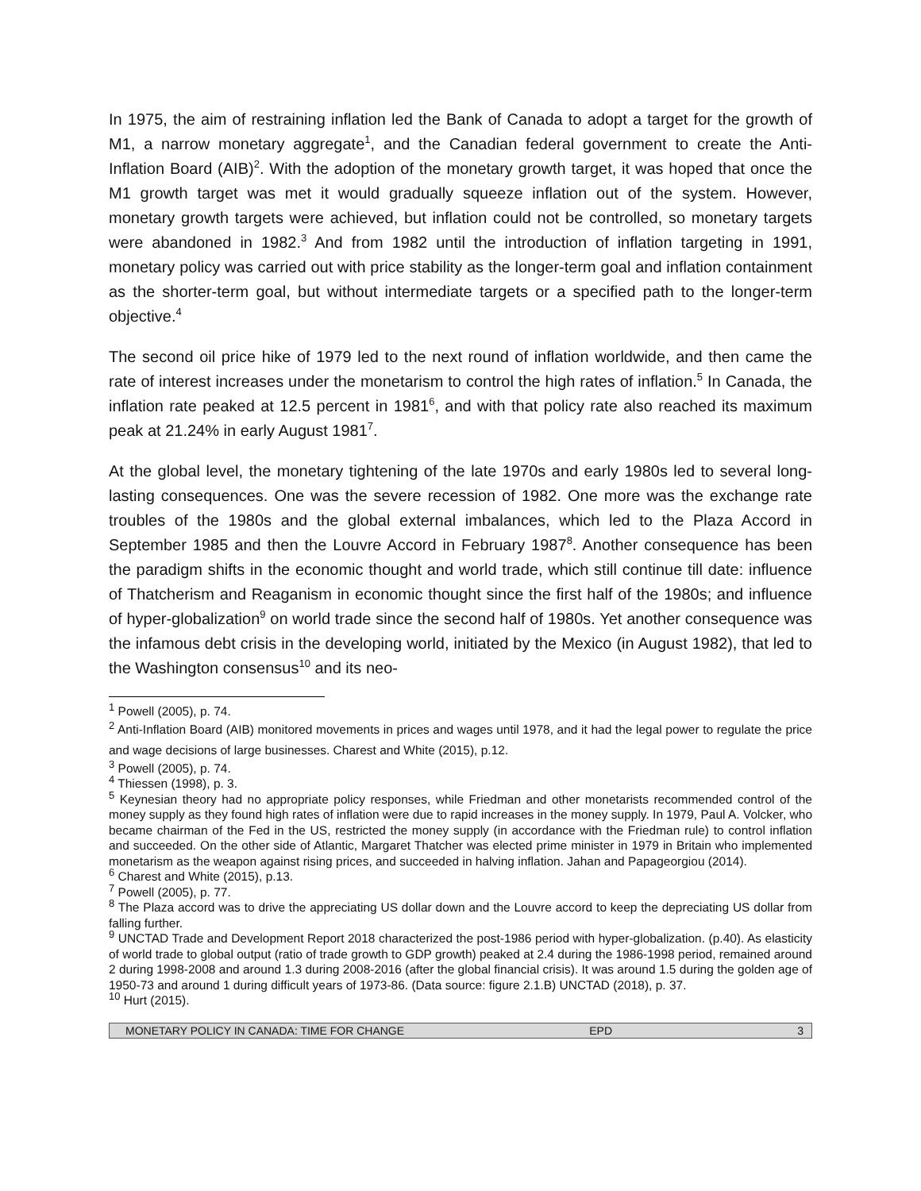In 1975, the aim of restraining inflation led the Bank of Canada to adopt a target for the growth of M1, a narrow monetary aggregate<sup>1</sup>, and the Canadian federal government to create the Anti-Inflation Board (AIB)<sup>2</sup>. With the adoption of the monetary growth target, it was hoped that once the M1 growth target was met it would gradually squeeze inflation out of the system. However, monetary growth targets were achieved, but inflation could not be controlled, so monetary targets were abandoned in 1982.<sup>3</sup> And from 1982 until the introduction of inflation targeting in 1991, monetary policy was carried out with price stability as the longer-term goal and inflation containment as the shorter-term goal, but without intermediate targets or a specified path to the longer-term objective.<sup>4</sup>
The second oil price hike of 1979 led to the next round of inflation worldwide, and then came the rate of interest increases under the monetarism to control the high rates of inflation.<sup>5</sup> In Canada, the inflation rate peaked at 12.5 percent in 1981<sup>6</sup>, and with that policy rate also reached its maximum peak at 21.24% in early August 1981<sup>7</sup>.
At the global level, the monetary tightening of the late 1970s and early 1980s led to several long-lasting consequences. One was the severe recession of 1982. One more was the exchange rate troubles of the 1980s and the global external imbalances, which led to the Plaza Accord in September 1985 and then the Louvre Accord in February 1987<sup>8</sup>. Another consequence has been the paradigm shifts in the economic thought and world trade, which still continue till date: influence of Thatcherism and Reaganism in economic thought since the first half of the 1980s; and influence of hyper-globalization<sup>9</sup> on world trade since the second half of 1980s. Yet another consequence was the infamous debt crisis in the developing world, initiated by the Mexico (in August 1982), that led to the Washington consensus<sup>10</sup> and its neo-
<sup>1</sup> Powell (2005), p. 74.
<sup>2</sup> Anti-Inflation Board (AIB) monitored movements in prices and wages until 1978, and it had the legal power to regulate the price and wage decisions of large businesses. Charest and White (2015), p.12.
<sup>3</sup> Powell (2005), p. 74.
<sup>4</sup> Thiessen (1998), p. 3.
<sup>5</sup> Keynesian theory had no appropriate policy responses, while Friedman and other monetarists recommended control of the money supply as they found high rates of inflation were due to rapid increases in the money supply. In 1979, Paul A. Volcker, who became chairman of the Fed in the US, restricted the money supply (in accordance with the Friedman rule) to control inflation and succeeded. On the other side of Atlantic, Margaret Thatcher was elected prime minister in 1979 in Britain who implemented monetarism as the weapon against rising prices, and succeeded in halving inflation. Jahan and Papageorgiou (2014).
<sup>6</sup> Charest and White (2015), p.13.
<sup>7</sup> Powell (2005), p. 77.
<sup>8</sup> The Plaza accord was to drive the appreciating US dollar down and the Louvre accord to keep the depreciating US dollar from falling further.
<sup>9</sup> UNCTAD Trade and Development Report 2018 characterized the post-1986 period with hyper-globalization. (p.40). As elasticity of world trade to global output (ratio of trade growth to GDP growth) peaked at 2.4 during the 1986-1998 period, remained around 2 during 1998-2008 and around 1.3 during 2008-2016 (after the global financial crisis). It was around 1.5 during the golden age of 1950-73 and around 1 during difficult years of 1973-86. (Data source: figure 2.1.B) UNCTAD (2018), p. 37.
<sup>10</sup> Hurt (2015).
MONETARY POLICY IN CANADA: TIME FOR CHANGE EPD 3